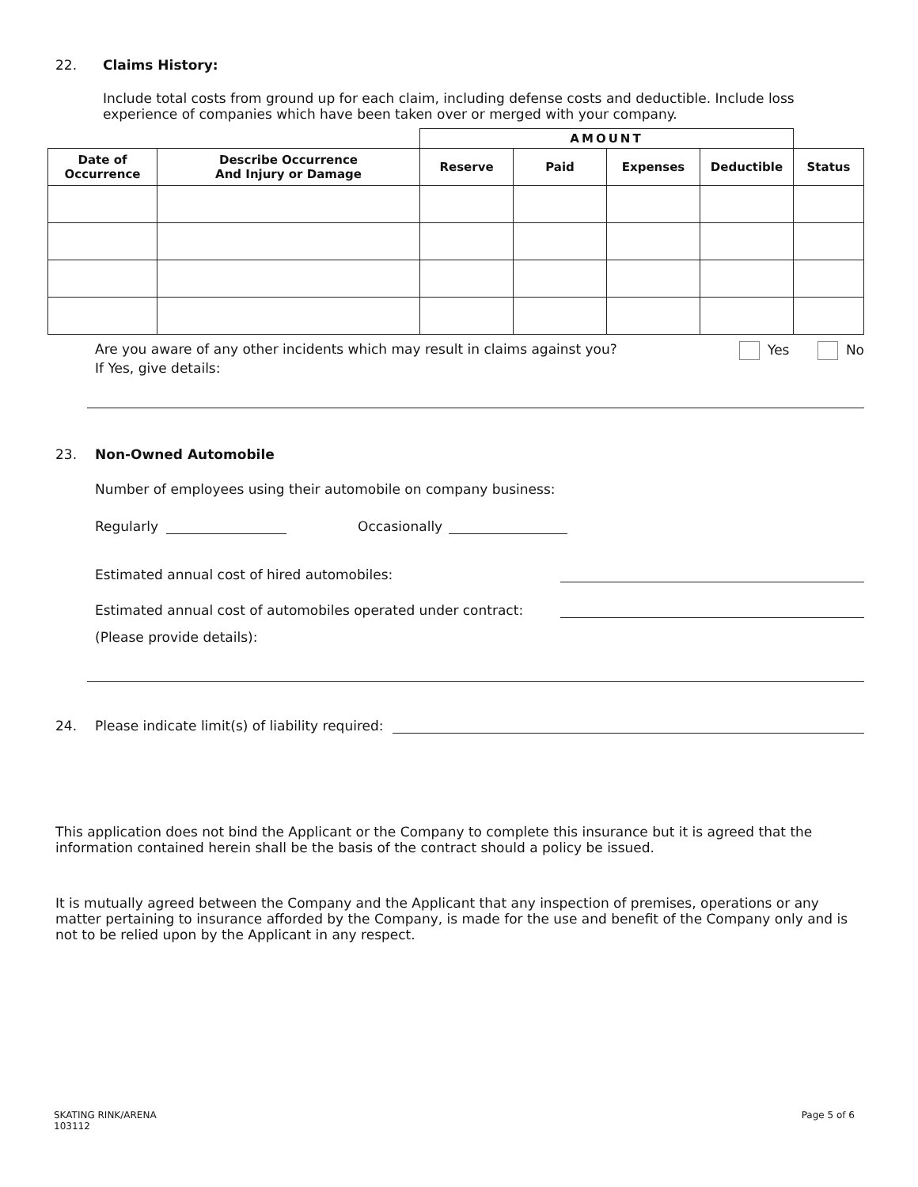22. Claims History:
Include total costs from ground up for each claim, including defense costs and deductible. Include loss experience of companies which have been taken over or merged with your company.
| | | AMOUNT | | | | |
| Date of Occurrence | Describe Occurrence And Injury or Damage | Reserve | Paid | Expenses | Deductible | Status |
Are you aware of any other incidents which may result in claims against you? Yes No
If Yes, give details:
23. Non-Owned Automobile
Number of employees using their automobile on company business:
Regularly Occasionally
Estimated annual cost of hired automobiles:
Estimated annual cost of automobiles operated under contract:
(Please provide details):
24. Please indicate limit(s) of liability required:
This application does not bind the Applicant or the Company to complete this insurance but it is agreed that the information contained herein shall be the basis of the contract should a policy be issued.
It is mutually agreed between the Company and the Applicant that any inspection of premises, operations or any matter pertaining to insurance afforded by the Company, is made for the use and benefit of the Company only and is not to be relied upon by the Applicant in any respect.
SKATING RINK/ARENA
103112 Page 5 of 6